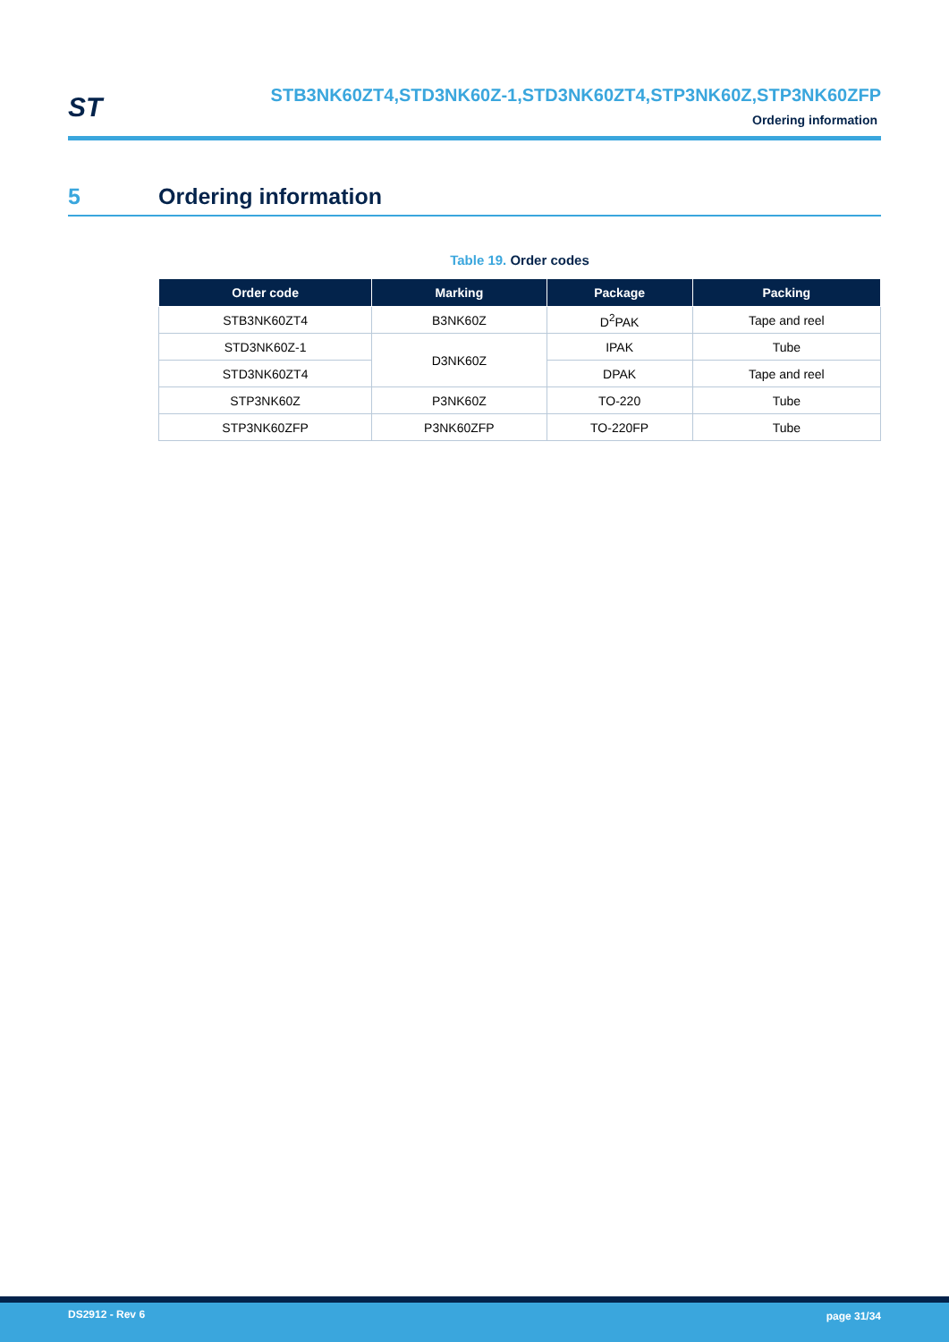ST
STB3NK60ZT4,STD3NK60Z-1,STD3NK60ZT4,STP3NK60Z,STP3NK60ZFP
Ordering information
5 Ordering information
Table 19. Order codes
| Order code | Marking | Package | Packing |
| --- | --- | --- | --- |
| STB3NK60ZT4 | B3NK60Z | D<sup>2</sup>PAK | Tape and reel |
| STD3NK60Z-1 | D3NK60Z | IPAK | Tube |
| STD3NK60ZT4 | | DPAK | Tape and reel |
| STP3NK60Z | P3NK60Z | TO-220 | Tube |
| STP3NK60ZFP | P3NK60ZFP | TO-220FP | Tube |
DS2912 - Rev 6 page 31/34